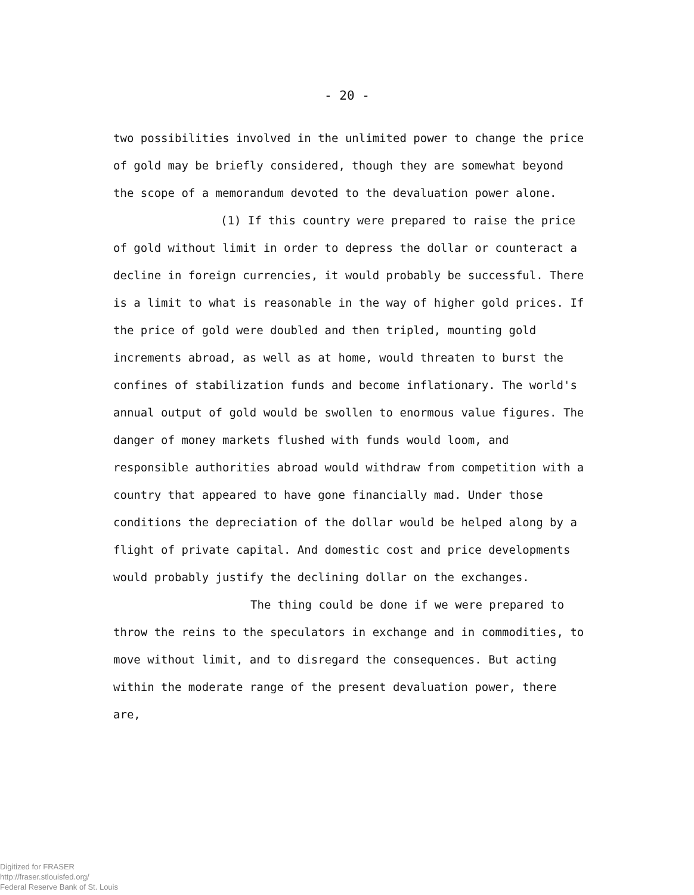- 20 -
two possibilities involved in the unlimited power to change the price of gold may be briefly considered, though they are somewhat beyond the scope of a memorandum devoted to the devaluation power alone.
(1) If this country were prepared to raise the price of gold without limit in order to depress the dollar or counteract a decline in foreign currencies, it would probably be successful. There is a limit to what is reasonable in the way of higher gold prices. If the price of gold were doubled and then tripled, mounting gold increments abroad, as well as at home, would threaten to burst the confines of stabilization funds and become inflationary. The world's annual output of gold would be swollen to enormous value figures. The danger of money markets flushed with funds would loom, and responsible authorities abroad would withdraw from competition with a country that appeared to have gone financially mad. Under those conditions the depreciation of the dollar would be helped along by a flight of private capital. And domestic cost and price developments would probably justify the declining dollar on the exchanges.
The thing could be done if we were prepared to throw the reins to the speculators in exchange and in commodities, to move without limit, and to disregard the consequences. But acting within the moderate range of the present devaluation power, there are,
Digitized for FRASER
http://fraser.stlouisfed.org/
Federal Reserve Bank of St. Louis